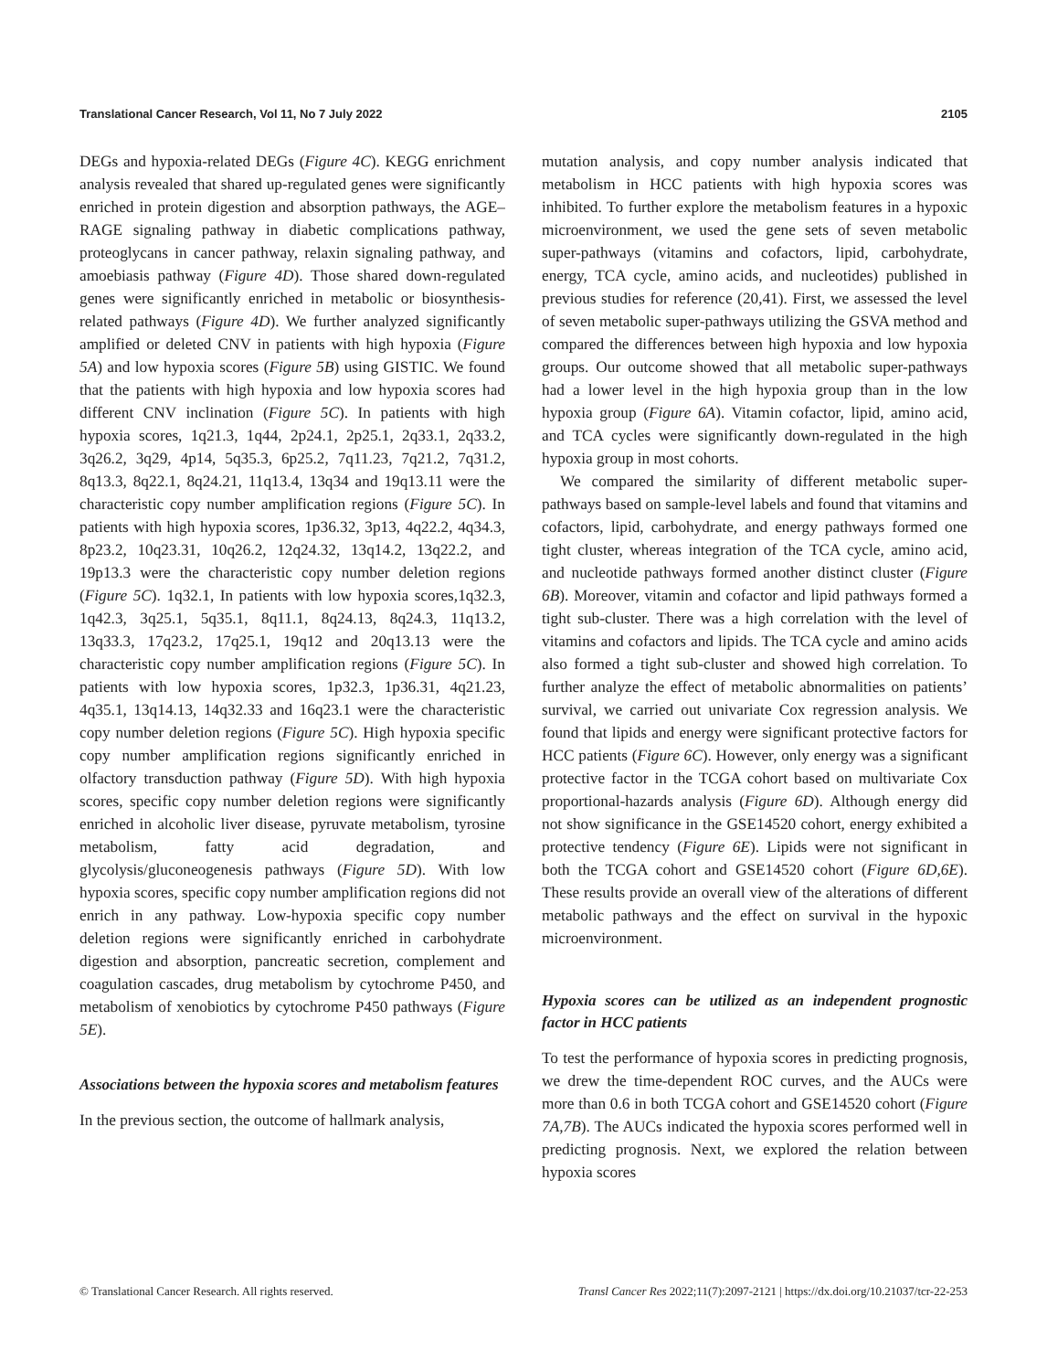Translational Cancer Research, Vol 11, No 7 July 2022 2105
DEGs and hypoxia-related DEGs (Figure 4C). KEGG enrichment analysis revealed that shared up-regulated genes were significantly enriched in protein digestion and absorption pathways, the AGE–RAGE signaling pathway in diabetic complications pathway, proteoglycans in cancer pathway, relaxin signaling pathway, and amoebiasis pathway (Figure 4D). Those shared down-regulated genes were significantly enriched in metabolic or biosynthesis-related pathways (Figure 4D). We further analyzed significantly amplified or deleted CNV in patients with high hypoxia (Figure 5A) and low hypoxia scores (Figure 5B) using GISTIC. We found that the patients with high hypoxia and low hypoxia scores had different CNV inclination (Figure 5C). In patients with high hypoxia scores, 1q21.3, 1q44, 2p24.1, 2p25.1, 2q33.1, 2q33.2, 3q26.2, 3q29, 4p14, 5q35.3, 6p25.2, 7q11.23, 7q21.2, 7q31.2, 8q13.3, 8q22.1, 8q24.21, 11q13.4, 13q34 and 19q13.11 were the characteristic copy number amplification regions (Figure 5C). In patients with high hypoxia scores, 1p36.32, 3p13, 4q22.2, 4q34.3, 8p23.2, 10q23.31, 10q26.2, 12q24.32, 13q14.2, 13q22.2, and 19p13.3 were the characteristic copy number deletion regions (Figure 5C). 1q32.1, In patients with low hypoxia scores,1q32.3, 1q42.3, 3q25.1, 5q35.1, 8q11.1, 8q24.13, 8q24.3, 11q13.2, 13q33.3, 17q23.2, 17q25.1, 19q12 and 20q13.13 were the characteristic copy number amplification regions (Figure 5C). In patients with low hypoxia scores, 1p32.3, 1p36.31, 4q21.23, 4q35.1, 13q14.13, 14q32.33 and 16q23.1 were the characteristic copy number deletion regions (Figure 5C). High hypoxia specific copy number amplification regions significantly enriched in olfactory transduction pathway (Figure 5D). With high hypoxia scores, specific copy number deletion regions were significantly enriched in alcoholic liver disease, pyruvate metabolism, tyrosine metabolism, fatty acid degradation, and glycolysis/gluconeogenesis pathways (Figure 5D). With low hypoxia scores, specific copy number amplification regions did not enrich in any pathway. Low-hypoxia specific copy number deletion regions were significantly enriched in carbohydrate digestion and absorption, pancreatic secretion, complement and coagulation cascades, drug metabolism by cytochrome P450, and metabolism of xenobiotics by cytochrome P450 pathways (Figure 5E).
Associations between the hypoxia scores and metabolism features
In the previous section, the outcome of hallmark analysis,
mutation analysis, and copy number analysis indicated that metabolism in HCC patients with high hypoxia scores was inhibited. To further explore the metabolism features in a hypoxic microenvironment, we used the gene sets of seven metabolic super-pathways (vitamins and cofactors, lipid, carbohydrate, energy, TCA cycle, amino acids, and nucleotides) published in previous studies for reference (20,41). First, we assessed the level of seven metabolic super-pathways utilizing the GSVA method and compared the differences between high hypoxia and low hypoxia groups. Our outcome showed that all metabolic super-pathways had a lower level in the high hypoxia group than in the low hypoxia group (Figure 6A). Vitamin cofactor, lipid, amino acid, and TCA cycles were significantly down-regulated in the high hypoxia group in most cohorts.
We compared the similarity of different metabolic super-pathways based on sample-level labels and found that vitamins and cofactors, lipid, carbohydrate, and energy pathways formed one tight cluster, whereas integration of the TCA cycle, amino acid, and nucleotide pathways formed another distinct cluster (Figure 6B). Moreover, vitamin and cofactor and lipid pathways formed a tight sub-cluster. There was a high correlation with the level of vitamins and cofactors and lipids. The TCA cycle and amino acids also formed a tight sub-cluster and showed high correlation. To further analyze the effect of metabolic abnormalities on patients’ survival, we carried out univariate Cox regression analysis. We found that lipids and energy were significant protective factors for HCC patients (Figure 6C). However, only energy was a significant protective factor in the TCGA cohort based on multivariate Cox proportional-hazards analysis (Figure 6D). Although energy did not show significance in the GSE14520 cohort, energy exhibited a protective tendency (Figure 6E). Lipids were not significant in both the TCGA cohort and GSE14520 cohort (Figure 6D,6E). These results provide an overall view of the alterations of different metabolic pathways and the effect on survival in the hypoxic microenvironment.
Hypoxia scores can be utilized as an independent prognostic factor in HCC patients
To test the performance of hypoxia scores in predicting prognosis, we drew the time-dependent ROC curves, and the AUCs were more than 0.6 in both TCGA cohort and GSE14520 cohort (Figure 7A,7B). The AUCs indicated the hypoxia scores performed well in predicting prognosis. Next, we explored the relation between hypoxia scores
© Translational Cancer Research. All rights reserved. Transl Cancer Res 2022;11(7):2097-2121 | https://dx.doi.org/10.21037/tcr-22-253